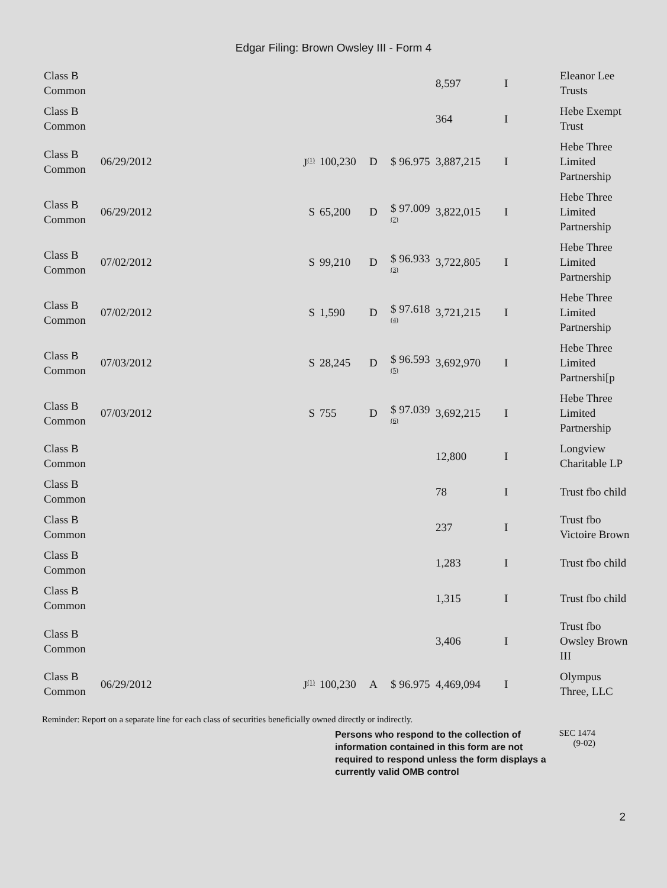Edgar Filing: Brown Owsley III - Form 4
| Class B Common | | | | | | 8,597 | I | Eleanor Lee Trusts |
| Class B Common | | | | | | 364 | I | Hebe Exempt Trust |
| Class B Common | 06/29/2012 | J<sup>(1)</sup> | 100,230 | D | $ 96.975 | 3,887,215 | I | Hebe Three Limited Partnership |
| Class B Common | 06/29/2012 | S | 65,200 | D | $ 97.009 (2) | 3,822,015 | I | Hebe Three Limited Partnership |
| Class B Common | 07/02/2012 | S | 99,210 | D | $ 96.933 (3) | 3,722,805 | I | Hebe Three Limited Partnership |
| Class B Common | 07/02/2012 | S | 1,590 | D | $ 97.618 (4) | 3,721,215 | I | Hebe Three Limited Partnership |
| Class B Common | 07/03/2012 | S | 28,245 | D | $ 96.593 (5) | 3,692,970 | I | Hebe Three Limited Partnershi[p |
| Class B Common | 07/03/2012 | S | 755 | D | $ 97.039 (6) | 3,692,215 | I | Hebe Three Limited Partnership |
| Class B Common | | | | | | 12,800 | I | Longview Charitable LP |
| Class B Common | | | | | | 78 | I | Trust fbo child |
| Class B Common | | | | | | 237 | I | Trust fbo Victoire Brown |
| Class B Common | | | | | | 1,283 | I | Trust fbo child |
| Class B Common | | | | | | 1,315 | I | Trust fbo child |
| Class B Common | | | | | | 3,406 | I | Trust fbo Owsley Brown III |
| Class B Common | 06/29/2012 | J<sup>(1)</sup> | 100,230 | A | $ 96.975 | 4,469,094 | I | Olympus Three, LLC |
Reminder: Report on a separate line for each class of securities beneficially owned directly or indirectly.
Persons who respond to the collection of information contained in this form are not required to respond unless the form displays a currently valid OMB control
SEC 1474
(9-02)
2